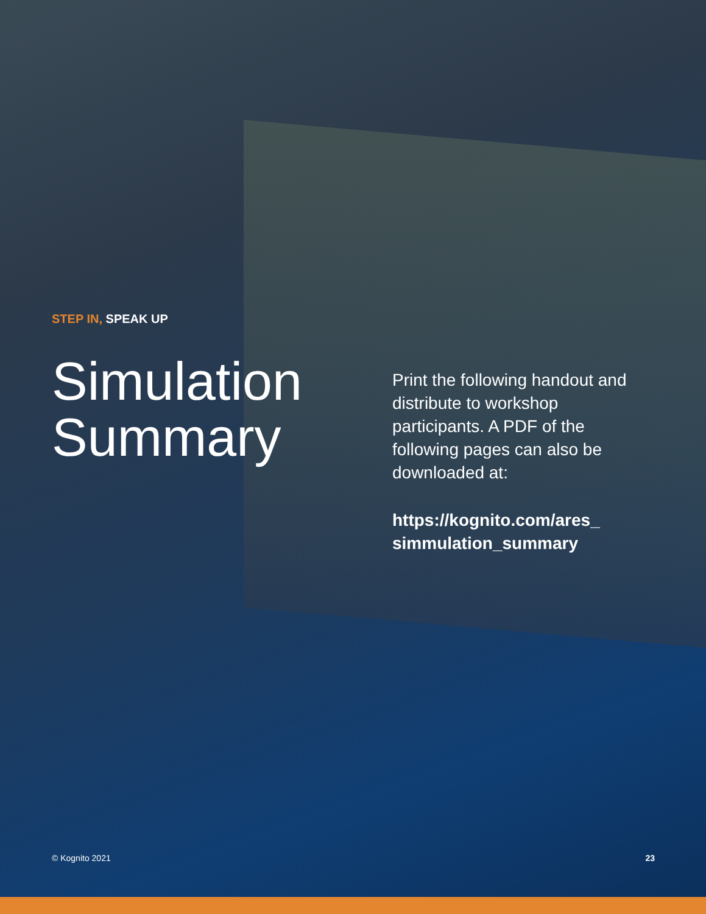STEP IN, SPEAK UP
Simulation
Summary
Print the following handout and distribute to workshop participants. A PDF of the following pages can also be downloaded at:
https://kognito.com/ares_ simmulation_summary
© Kognito 2021 23